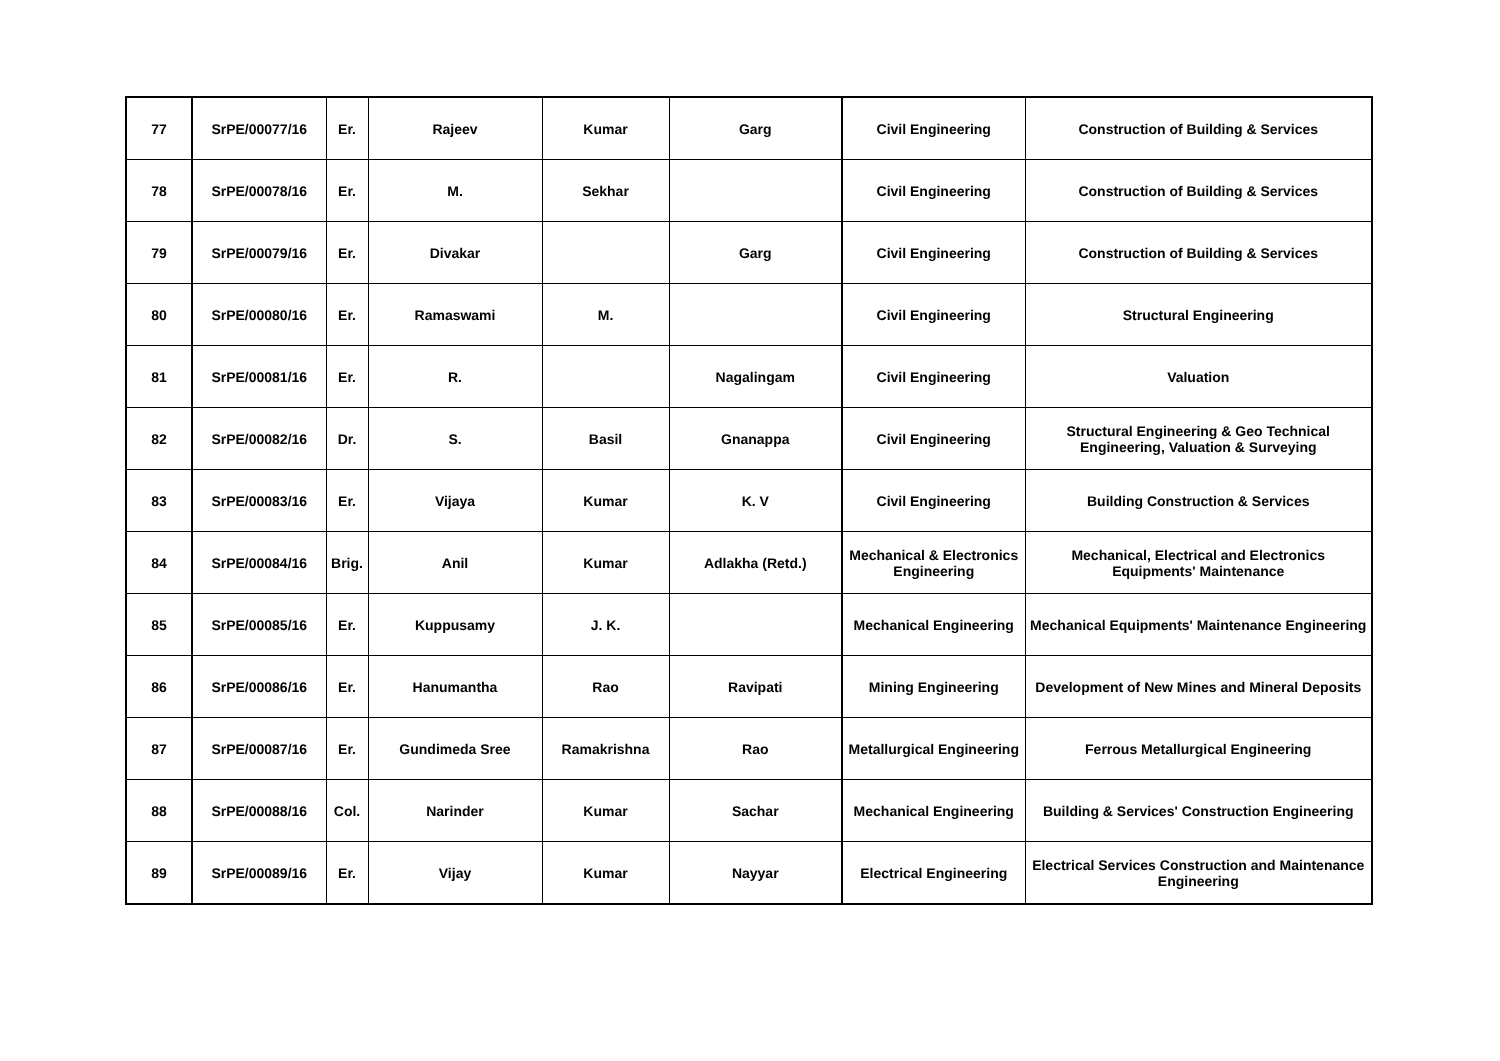| 77 | SrPE/00077/16 | Er. | Rajeev | Kumar | Garg | Civil Engineering | Construction of Building & Services |
| 78 | SrPE/00078/16 | Er. | M. | Sekhar | | Civil Engineering | Construction of Building & Services |
| 79 | SrPE/00079/16 | Er. | Divakar | | Garg | Civil Engineering | Construction of Building & Services |
| 80 | SrPE/00080/16 | Er. | Ramaswami | M. | | Civil Engineering | Structural Engineering |
| 81 | SrPE/00081/16 | Er. | R. | | Nagalingam | Civil Engineering | Valuation |
| 82 | SrPE/00082/16 | Dr. | S. | Basil | Gnanappa | Civil Engineering | Structural Engineering & Geo Technical Engineering, Valuation & Surveying |
| 83 | SrPE/00083/16 | Er. | Vijaya | Kumar | K. V | Civil Engineering | Building Construction & Services |
| 84 | SrPE/00084/16 | Brig. | Anil | Kumar | Adlakha (Retd.) | Mechanical & Electronics Engineering | Mechanical, Electrical and Electronics Equipments' Maintenance |
| 85 | SrPE/00085/16 | Er. | Kuppusamy | J. K. | | Mechanical Engineering | Mechanical Equipments' Maintenance Engineering |
| 86 | SrPE/00086/16 | Er. | Hanumantha | Rao | Ravipati | Mining Engineering | Development of New Mines and Mineral Deposits |
| 87 | SrPE/00087/16 | Er. | Gundimeda Sree | Ramakrishna | Rao | Metallurgical Engineering | Ferrous Metallurgical Engineering |
| 88 | SrPE/00088/16 | Col. | Narinder | Kumar | Sachar | Mechanical Engineering | Building & Services' Construction Engineering |
| 89 | SrPE/00089/16 | Er. | Vijay | Kumar | Nayyar | Electrical Engineering | Electrical Services Construction and Maintenance Engineering |